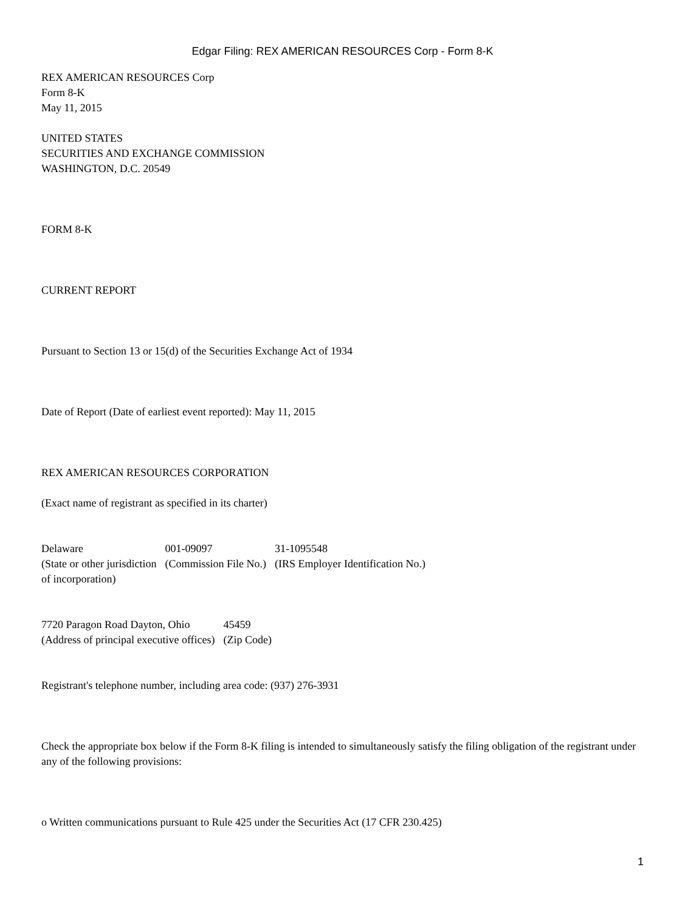Edgar Filing: REX AMERICAN RESOURCES Corp - Form 8-K
REX AMERICAN RESOURCES Corp
Form 8-K
May 11, 2015
UNITED STATES
SECURITIES AND EXCHANGE COMMISSION
WASHINGTON, D.C. 20549
FORM 8-K
CURRENT REPORT
Pursuant to Section 13 or 15(d) of the Securities Exchange Act of 1934
Date of Report (Date of earliest event reported): May 11, 2015
REX AMERICAN RESOURCES CORPORATION
(Exact name of registrant as specified in its charter)
| Delaware | 001-09097 | 31-1095548 |
| (State or other jurisdiction of incorporation) | (Commission File No.) | (IRS Employer Identification No.) |
| 7720 Paragon Road Dayton, Ohio | 45459 |
| (Address of principal executive offices) | (Zip Code) |
Registrant's telephone number, including area code: (937) 276-3931
Check the appropriate box below if the Form 8-K filing is intended to simultaneously satisfy the filing obligation of the registrant under any of the following provisions:
o Written communications pursuant to Rule 425 under the Securities Act (17 CFR 230.425)
1